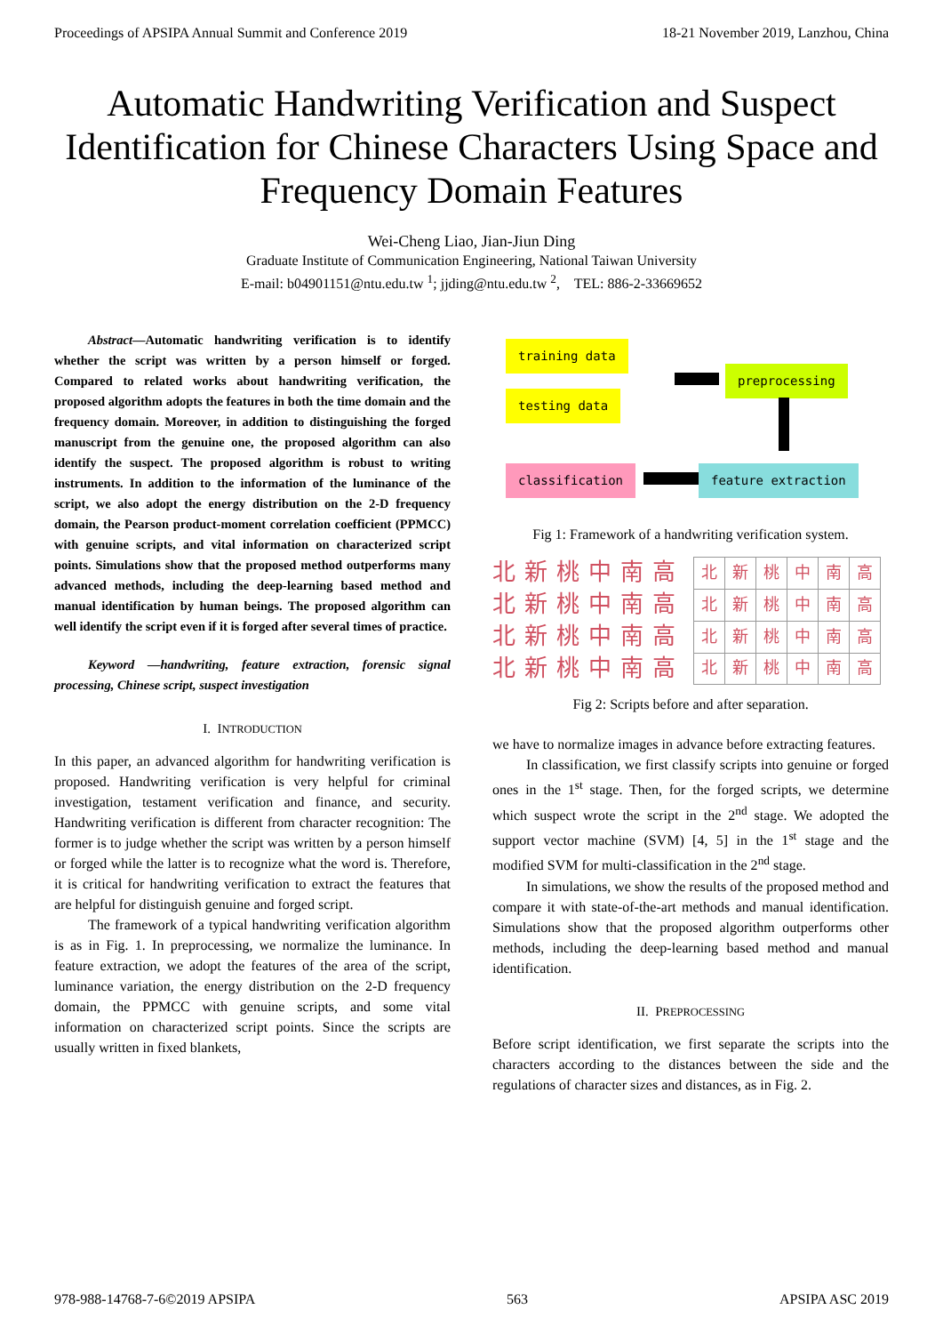Proceedings of APSIPA Annual Summit and Conference 2019 18-21 November 2019, Lanzhou, China
Automatic Handwriting Verification and Suspect Identification for Chinese Characters Using Space and Frequency Domain Features
Wei-Cheng Liao, Jian-Jiun Ding
Graduate Institute of Communication Engineering, National Taiwan University
E-mail: b04901151@ntu.edu.tw <sup>1</sup>; jjding@ntu.edu.tw <sup>2</sup>, TEL: 886-2-33669652
Abstract—Automatic handwriting verification is to identify whether the script was written by a person himself or forged. Compared to related works about handwriting verification, the proposed algorithm adopts the features in both the time domain and the frequency domain. Moreover, in addition to distinguishing the forged manuscript from the genuine one, the proposed algorithm can also identify the suspect. The proposed algorithm is robust to writing instruments. In addition to the information of the luminance of the script, we also adopt the energy distribution on the 2-D frequency domain, the Pearson product-moment correlation coefficient (PPMCC) with genuine scripts, and vital information on characterized script points. Simulations show that the proposed method outperforms many advanced methods, including the deep-learning based method and manual identification by human beings. The proposed algorithm can well identify the script even if it is forged after several times of practice.
Keyword —handwriting, feature extraction, forensic signal processing, Chinese script, suspect investigation
I. INTRODUCTION
In this paper, an advanced algorithm for handwriting verification is proposed. Handwriting verification is very helpful for criminal investigation, testament verification and finance, and security. Handwriting verification is different from character recognition: The former is to judge whether the script was written by a person himself or forged while the latter is to recognize what the word is. Therefore, it is critical for handwriting verification to extract the features that are helpful for distinguish genuine and forged script.
The framework of a typical handwriting verification algorithm is as in Fig. 1. In preprocessing, we normalize the luminance. In feature extraction, we adopt the features of the area of the script, luminance variation, the energy distribution on the 2-D frequency domain, the PPMCC with genuine scripts, and some vital information on characterized script points. Since the scripts are usually written in fixed blankets,
training data
testing data
preprocessing
classification feature extraction
Fig 1: Framework of a handwriting verification system.
北新桃中南高
北新桃中南高
北新桃中南高
北新桃中南高
| 北 | 新 | 桃 | 中 | 南 | 高 |
| 北 | 新 | 桃 | 中 | 南 | 高 |
| 北 | 新 | 桃 | 中 | 南 | 高 |
| 北 | 新 | 桃 | 中 | 南 | 高 |
Fig 2: Scripts before and after separation.
we have to normalize images in advance before extracting features.
In classification, we first classify scripts into genuine or forged ones in the 1<sup>st</sup> stage. Then, for the forged scripts, we determine which suspect wrote the script in the 2<sup>nd</sup> stage. We adopted the support vector machine (SVM) [4, 5] in the 1<sup>st</sup> stage and the modified SVM for multi-classification in the 2<sup>nd</sup> stage.
In simulations, we show the results of the proposed method and compare it with state-of-the-art methods and manual identification. Simulations show that the proposed algorithm outperforms other methods, including the deep-learning based method and manual identification.
II. PREPROCESSING
Before script identification, we first separate the scripts into the characters according to the distances between the side and the regulations of character sizes and distances, as in Fig. 2.
978-988-14768-7-6©2019 APSIPA 563 APSIPA ASC 2019